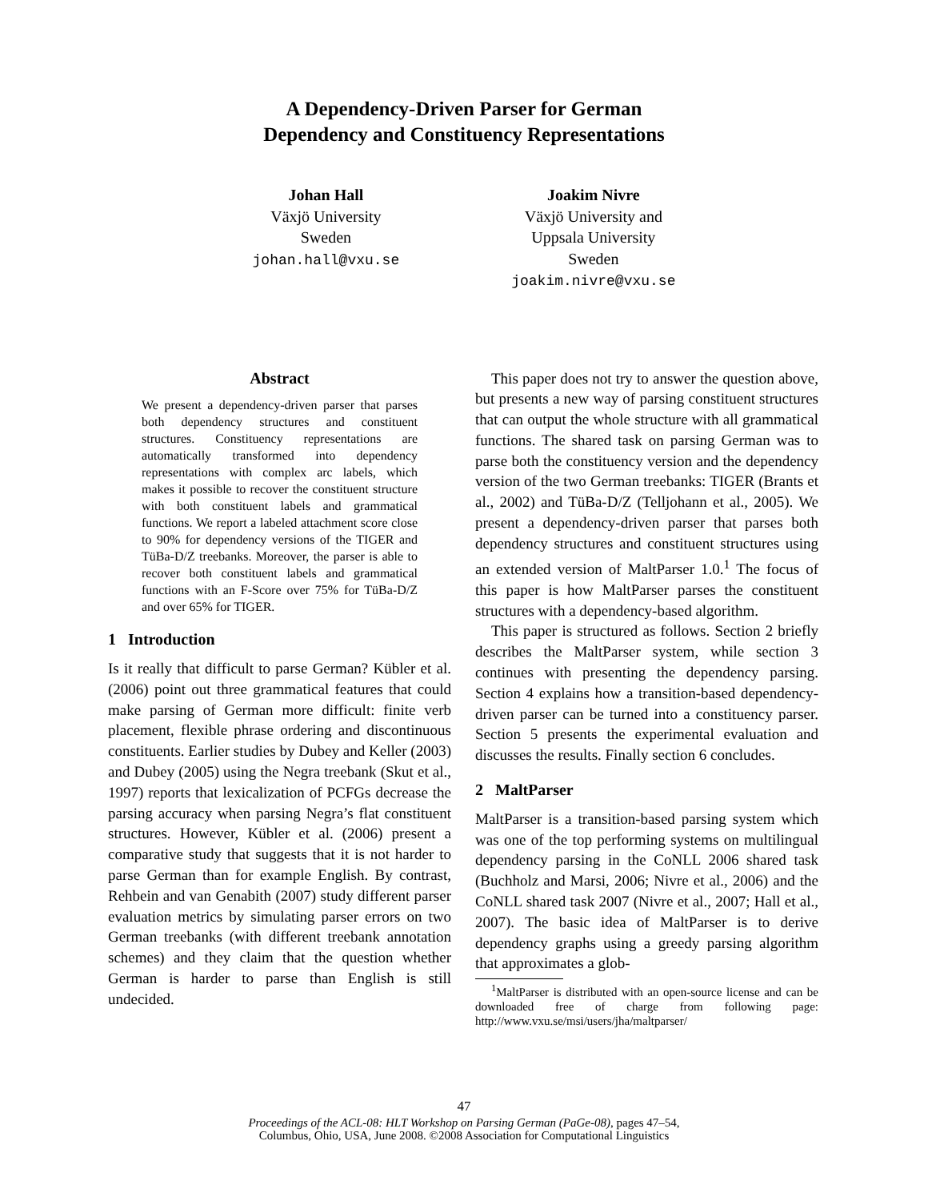A Dependency-Driven Parser for German
Dependency and Constituency Representations
Johan Hall
Växjö University
Sweden
johan.hall@vxu.se
Joakim Nivre
Växjö University and
Uppsala University
Sweden
joakim.nivre@vxu.se
Abstract
We present a dependency-driven parser that parses both dependency structures and constituent structures. Constituency representations are automatically transformed into dependency representations with complex arc labels, which makes it possible to recover the constituent structure with both constituent labels and grammatical functions. We report a labeled attachment score close to 90% for dependency versions of the TIGER and TüBa-D/Z treebanks. Moreover, the parser is able to recover both constituent labels and grammatical functions with an F-Score over 75% for TüBa-D/Z and over 65% for TIGER.
1 Introduction
Is it really that difficult to parse German? Kübler et al. (2006) point out three grammatical features that could make parsing of German more difficult: finite verb placement, flexible phrase ordering and discontinuous constituents. Earlier studies by Dubey and Keller (2003) and Dubey (2005) using the Negra treebank (Skut et al., 1997) reports that lexicalization of PCFGs decrease the parsing accuracy when parsing Negra’s flat constituent structures. However, Kübler et al. (2006) present a comparative study that suggests that it is not harder to parse German than for example English. By contrast, Rehbein and van Genabith (2007) study different parser evaluation metrics by simulating parser errors on two German treebanks (with different treebank annotation schemes) and they claim that the question whether German is harder to parse than English is still undecided.
This paper does not try to answer the question above, but presents a new way of parsing constituent structures that can output the whole structure with all grammatical functions. The shared task on parsing German was to parse both the constituency version and the dependency version of the two German treebanks: TIGER (Brants et al., 2002) and TüBa-D/Z (Telljohann et al., 2005). We present a dependency-driven parser that parses both dependency structures and constituent structures using an extended version of MaltParser 1.0.<sup>1</sup> The focus of this paper is how MaltParser parses the constituent structures with a dependency-based algorithm.
This paper is structured as follows. Section 2 briefly describes the MaltParser system, while section 3 continues with presenting the dependency parsing. Section 4 explains how a transition-based dependency-driven parser can be turned into a constituency parser. Section 5 presents the experimental evaluation and discusses the results. Finally section 6 concludes.
2 MaltParser
MaltParser is a transition-based parsing system which was one of the top performing systems on multilingual dependency parsing in the CoNLL 2006 shared task (Buchholz and Marsi, 2006; Nivre et al., 2006) and the CoNLL shared task 2007 (Nivre et al., 2007; Hall et al., 2007). The basic idea of MaltParser is to derive dependency graphs using a greedy parsing algorithm that approximates a glob-
<sup>1</sup> MaltParser is distributed with an open-source license and can be downloaded free of charge from following page: http://www.vxu.se/msi/users/jha/maltparser/
47
Proceedings of the ACL-08: HLT Workshop on Parsing German (PaGe-08), pages 47–54,
Columbus, Ohio, USA, June 2008. ©2008 Association for Computational Linguistics